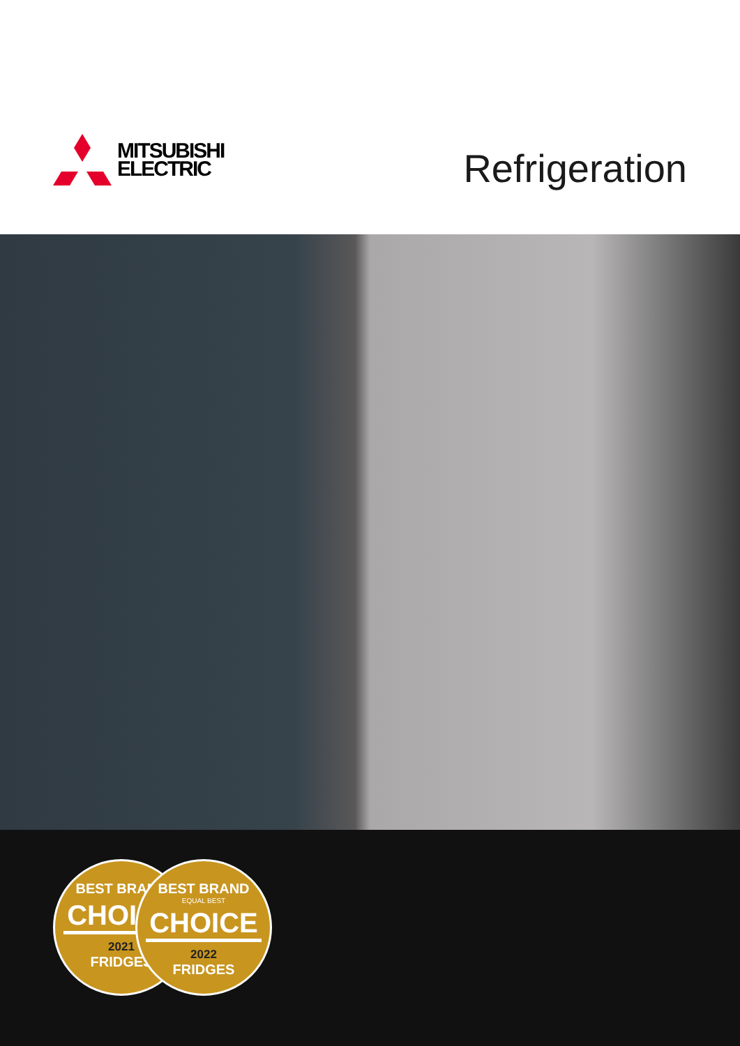MITSUBISHI
ELECTRIC
Refrigeration
BEST BRAND
CHOICE
2021
FRIDGES
BEST BRAND
EQUAL BEST
CHOICE
2022
FRIDGES